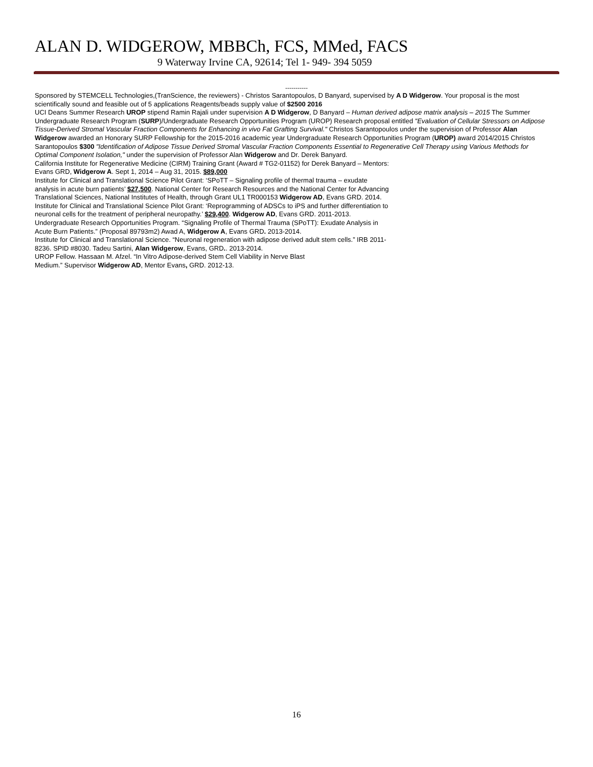ALAN D. WIDGEROW, MBBCh, FCS, MMed, FACS
9 Waterway Irvine CA, 92614; Tel 1- 949- 394 5059
-----------
Sponsored by STEMCELL Technologies,(TranScience, the reviewers) - Christos Sarantopoulos, D Banyard, supervised by A D Widgerow. Your proposal is the most scientifically sound and feasible out of 5 applications Reagents/beads supply value of $2500 2016
UCI Deans Summer Research UROP stipend Ramin Rajali under supervision A D Widgerow, D Banyard – Human derived adipose matrix analysis – 2015 The Summer Undergraduate Research Program (SURP)/Undergraduate Research Opportunities Program (UROP) Research proposal entitled "Evaluation of Cellular Stressors on Adipose Tissue-Derived Stromal Vascular Fraction Components for Enhancing in vivo Fat Grafting Survival." Christos Sarantopoulos under the supervision of Professor Alan Widgerow awarded an Honorary SURP Fellowship for the 2015-2016 academic year Undergraduate Research Opportunities Program (UROP) award 2014/2015 Christos Sarantopoulos $300 "Identification of Adipose Tissue Derived Stromal Vascular Fraction Components Essential to Regenerative Cell Therapy using Various Methods for Optimal Component Isolation," under the supervision of Professor Alan Widgerow and Dr. Derek Banyard.
California Institute for Regenerative Medicine (CIRM) Training Grant (Award # TG2-01152) for Derek Banyard – Mentors:
Evans GRD, Widgerow A. Sept 1, 2014 – Aug 31, 2015. $89,000
Institute for Clinical and Translational Science Pilot Grant: ‘SPoTT – Signaling profile of thermal trauma – exudate
analysis in acute burn patients’ $27,500. National Center for Research Resources and the National Center for Advancing
Translational Sciences, National Institutes of Health, through Grant UL1 TR000153 Widgerow AD, Evans GRD. 2014.
Institute for Clinical and Translational Science Pilot Grant: ‘Reprogramming of ADSCs to iPS and further differentiation to
neuronal cells for the treatment of peripheral neuropathy.’ $29,400. Widgerow AD, Evans GRD. 2011-2013.
Undergraduate Research Opportunities Program. “Signaling Profile of Thermal Trauma (SPoTT): Exudate Analysis in
Acute Burn Patients.” (Proposal 89793m2) Awad A, Widgerow A, Evans GRD. 2013-2014.
Institute for Clinical and Translational Science. “Neuronal regeneration with adipose derived adult stem cells.” IRB 2011-
8236. SPID #8030. Tadeu Sartini, Alan Widgerow, Evans, GRD.. 2013-2014.
UROP Fellow. Hassaan M. Afzel. “In Vitro Adipose-derived Stem Cell Viability in Nerve Blast
Medium.” Supervisor Widgerow AD, Mentor Evans, GRD. 2012-13.
16